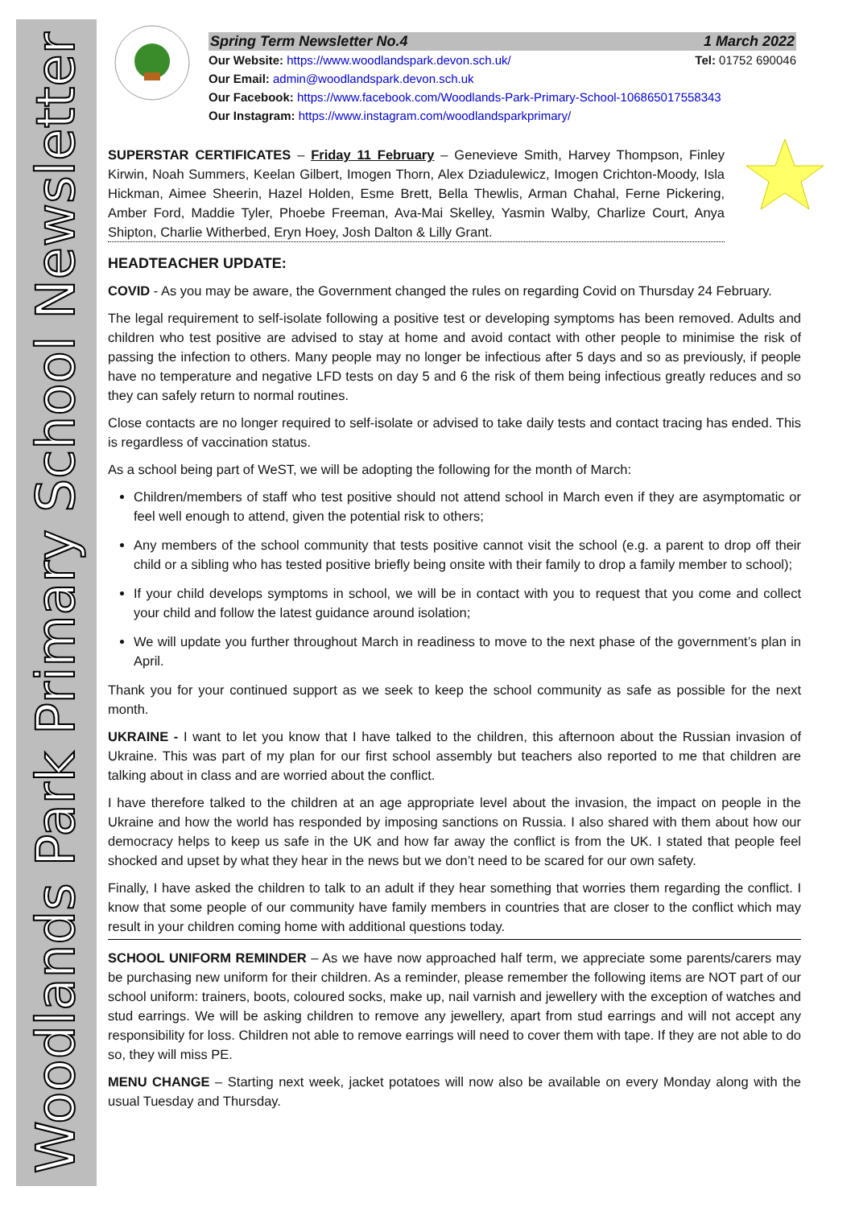Woodlands Park Primary School Newsletter
Spring Term Newsletter No.4 1 March 2022
Our Website: https://www.woodlandspark.devon.sch.uk/ Tel: 01752 690046
Our Email: admin@woodlandspark.devon.sch.uk
Our Facebook: https://www.facebook.com/Woodlands-Park-Primary-School-106865017558343
Our Instagram: https://www.instagram.com/woodlandsparkprimary/
SUPERSTAR CERTIFICATES – Friday 11 February – Genevieve Smith, Harvey Thompson, Finley Kirwin, Noah Summers, Keelan Gilbert, Imogen Thorn, Alex Dziadulewicz, Imogen Crichton-Moody, Isla Hickman, Aimee Sheerin, Hazel Holden, Esme Brett, Bella Thewlis, Arman Chahal, Ferne Pickering, Amber Ford, Maddie Tyler, Phoebe Freeman, Ava-Mai Skelley, Yasmin Walby, Charlize Court, Anya Shipton, Charlie Witherbed, Eryn Hoey, Josh Dalton & Lilly Grant.
HEADTEACHER UPDATE:
COVID - As you may be aware, the Government changed the rules on regarding Covid on Thursday 24 February.
The legal requirement to self-isolate following a positive test or developing symptoms has been removed. Adults and children who test positive are advised to stay at home and avoid contact with other people to minimise the risk of passing the infection to others. Many people may no longer be infectious after 5 days and so as previously, if people have no temperature and negative LFD tests on day 5 and 6 the risk of them being infectious greatly reduces and so they can safely return to normal routines.
Close contacts are no longer required to self-isolate or advised to take daily tests and contact tracing has ended. This is regardless of vaccination status.
As a school being part of WeST, we will be adopting the following for the month of March:
Children/members of staff who test positive should not attend school in March even if they are asymptomatic or feel well enough to attend, given the potential risk to others;
Any members of the school community that tests positive cannot visit the school (e.g. a parent to drop off their child or a sibling who has tested positive briefly being onsite with their family to drop a family member to school);
If your child develops symptoms in school, we will be in contact with you to request that you come and collect your child and follow the latest guidance around isolation;
We will update you further throughout March in readiness to move to the next phase of the government’s plan in April.
Thank you for your continued support as we seek to keep the school community as safe as possible for the next month.
UKRAINE - I want to let you know that I have talked to the children, this afternoon about the Russian invasion of Ukraine. This was part of my plan for our first school assembly but teachers also reported to me that children are talking about in class and are worried about the conflict.
I have therefore talked to the children at an age appropriate level about the invasion, the impact on people in the Ukraine and how the world has responded by imposing sanctions on Russia. I also shared with them about how our democracy helps to keep us safe in the UK and how far away the conflict is from the UK. I stated that people feel shocked and upset by what they hear in the news but we don’t need to be scared for our own safety.
Finally, I have asked the children to talk to an adult if they hear something that worries them regarding the conflict. I know that some people of our community have family members in countries that are closer to the conflict which may result in your children coming home with additional questions today.
SCHOOL UNIFORM REMINDER – As we have now approached half term, we appreciate some parents/carers may be purchasing new uniform for their children. As a reminder, please remember the following items are NOT part of our school uniform: trainers, boots, coloured socks, make up, nail varnish and jewellery with the exception of watches and stud earrings. We will be asking children to remove any jewellery, apart from stud earrings and will not accept any responsibility for loss. Children not able to remove earrings will need to cover them with tape. If they are not able to do so, they will miss PE.
MENU CHANGE – Starting next week, jacket potatoes will now also be available on every Monday along with the usual Tuesday and Thursday.